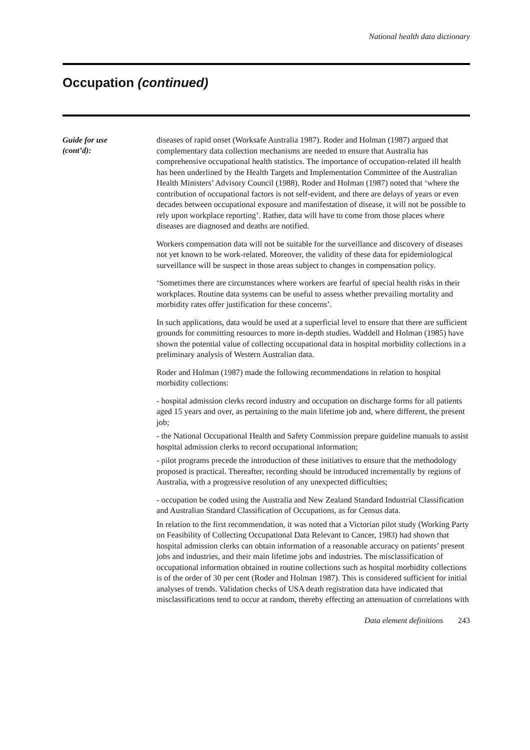National health data dictionary
Occupation (continued)
Guide for use
(cont’d):
diseases of rapid onset (Worksafe Australia 1987). Roder and Holman (1987) argued that complementary data collection mechanisms are needed to ensure that Australia has comprehensive occupational health statistics. The importance of occupation-related ill health has been underlined by the Health Targets and Implementation Committee of the Australian Health Ministers’ Advisory Council (1988). Roder and Holman (1987) noted that ‘where the contribution of occupational factors is not self-evident, and there are delays of years or even decades between occupational exposure and manifestation of disease, it will not be possible to rely upon workplace reporting’. Rather, data will have to come from those places where diseases are diagnosed and deaths are notified.
Workers compensation data will not be suitable for the surveillance and discovery of diseases not yet known to be work-related. Moreover, the validity of these data for epidemiological surveillance will be suspect in those areas subject to changes in compensation policy.
‘Sometimes there are circumstances where workers are fearful of special health risks in their workplaces. Routine data systems can be useful to assess whether prevailing mortality and morbidity rates offer justification for these concerns’.
In such applications, data would be used at a superficial level to ensure that there are sufficient grounds for committing resources to more in-depth studies. Waddell and Holman (1985) have shown the potential value of collecting occupational data in hospital morbidity collections in a preliminary analysis of Western Australian data.
Roder and Holman (1987) made the following recommendations in relation to hospital morbidity collections:
- hospital admission clerks record industry and occupation on discharge forms for all patients aged 15 years and over, as pertaining to the main lifetime job and, where different, the present job;
- the National Occupational Health and Safety Commission prepare guideline manuals to assist hospital admission clerks to record occupational information;
- pilot programs precede the introduction of these initiatives to ensure that the methodology proposed is practical. Thereafter, recording should be introduced incrementally by regions of Australia, with a progressive resolution of any unexpected difficulties;
- occupation be coded using the Australia and New Zealand Standard Industrial Classification and Australian Standard Classification of Occupations, as for Census data.
In relation to the first recommendation, it was noted that a Victorian pilot study (Working Party on Feasibility of Collecting Occupational Data Relevant to Cancer, 1983) had shown that hospital admission clerks can obtain information of a reasonable accuracy on patients’ present jobs and industries, and their main lifetime jobs and industries. The misclassification of occupational information obtained in routine collections such as hospital morbidity collections is of the order of 30 per cent (Roder and Holman 1987). This is considered sufficient for initial analyses of trends. Validation checks of USA death registration data have indicated that misclassifications tend to occur at random, thereby effecting an attenuation of correlations with
Data element definitions 243